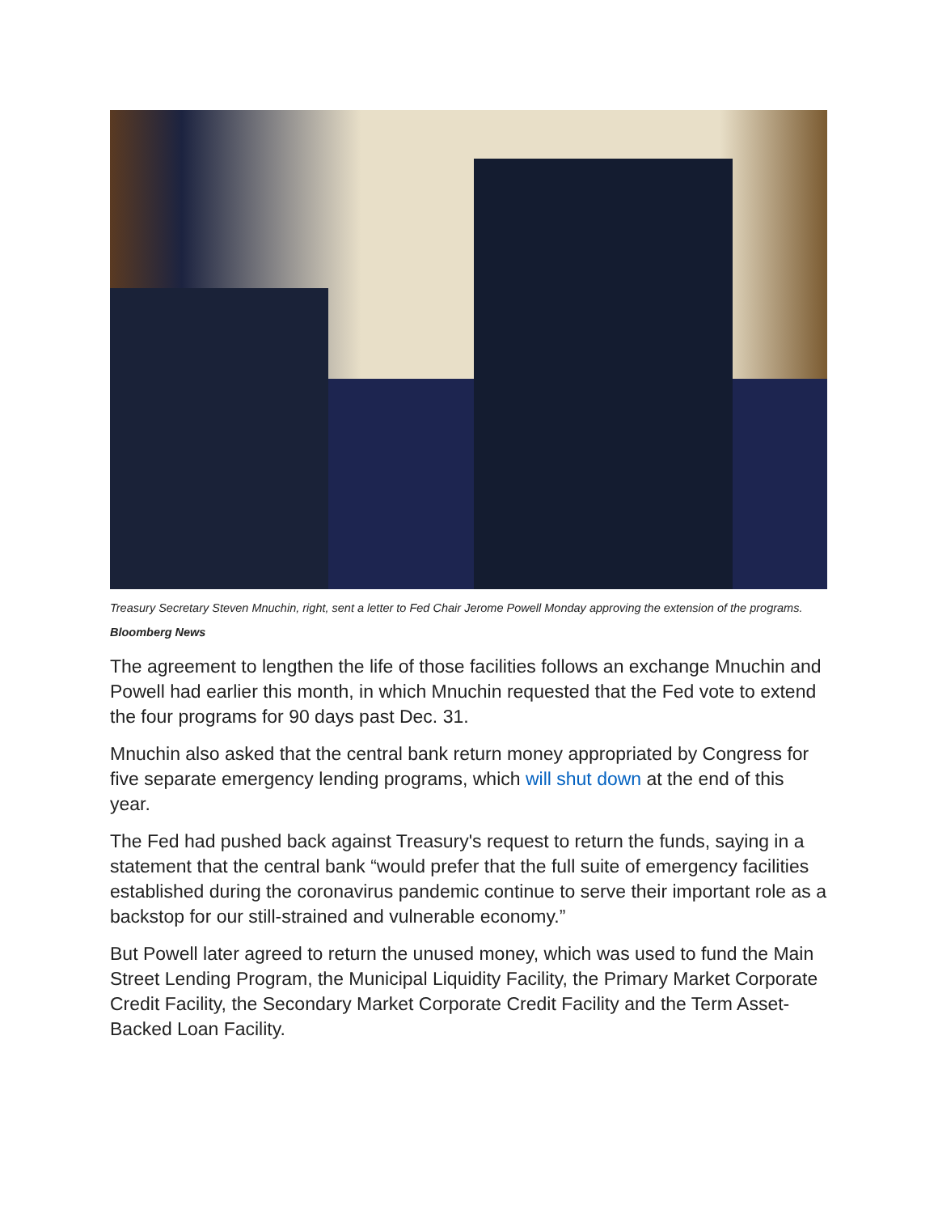Treasury Secretary Steven Mnuchin, right, sent a letter to Fed Chair Jerome Powell Monday approving the extension of the programs. Bloomberg News
The agreement to lengthen the life of those facilities follows an exchange Mnuchin and Powell had earlier this month, in which Mnuchin requested that the Fed vote to extend the four programs for 90 days past Dec. 31.
Mnuchin also asked that the central bank return money appropriated by Congress for five separate emergency lending programs, which will shut down at the end of this year.
The Fed had pushed back against Treasury's request to return the funds, saying in a statement that the central bank “would prefer that the full suite of emergency facilities established during the coronavirus pandemic continue to serve their important role as a backstop for our still-strained and vulnerable economy.”
But Powell later agreed to return the unused money, which was used to fund the Main Street Lending Program, the Municipal Liquidity Facility, the Primary Market Corporate Credit Facility, the Secondary Market Corporate Credit Facility and the Term Asset-Backed Loan Facility.